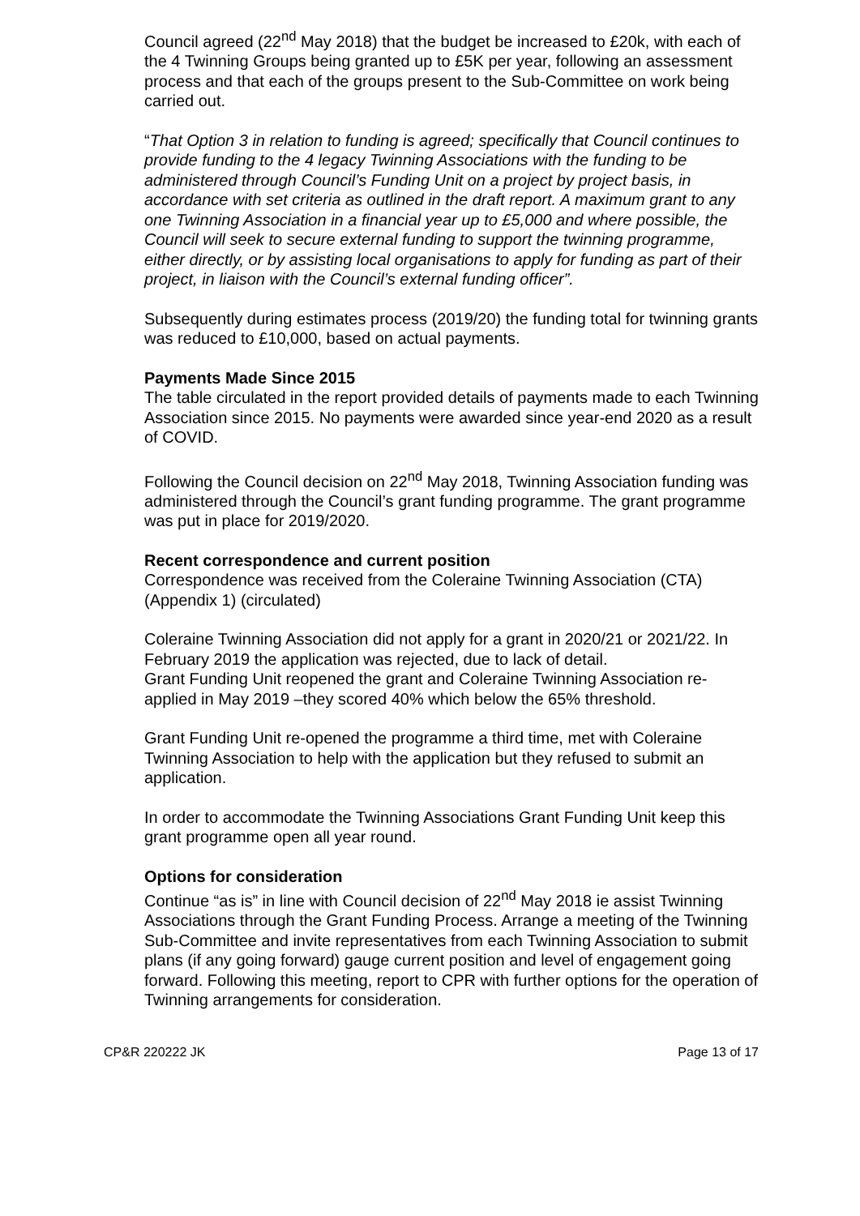Council agreed (22<sup>nd</sup> May 2018) that the budget be increased to £20k, with each of the 4 Twinning Groups being granted up to £5K per year, following an assessment process and that each of the groups present to the Sub-Committee on work being carried out.
“That Option 3 in relation to funding is agreed; specifically that Council continues to provide funding to the 4 legacy Twinning Associations with the funding to be administered through Council’s Funding Unit on a project by project basis, in accordance with set criteria as outlined in the draft report. A maximum grant to any one Twinning Association in a financial year up to £5,000 and where possible, the Council will seek to secure external funding to support the twinning programme, either directly, or by assisting local organisations to apply for funding as part of their project, in liaison with the Council’s external funding officer”.
Subsequently during estimates process (2019/20) the funding total for twinning grants was reduced to £10,000, based on actual payments.
Payments Made Since 2015
The table circulated in the report provided details of payments made to each Twinning Association since 2015. No payments were awarded since year-end 2020 as a result of COVID.
Following the Council decision on 22<sup>nd</sup> May 2018, Twinning Association funding was administered through the Council’s grant funding programme. The grant programme was put in place for 2019/2020.
Recent correspondence and current position
Correspondence was received from the Coleraine Twinning Association (CTA) (Appendix 1) (circulated)
Coleraine Twinning Association did not apply for a grant in 2020/21 or 2021/22. In February 2019 the application was rejected, due to lack of detail.
Grant Funding Unit reopened the grant and Coleraine Twinning Association re-applied in May 2019 –they scored 40% which below the 65% threshold.
Grant Funding Unit re-opened the programme a third time, met with Coleraine Twinning Association to help with the application but they refused to submit an application.
In order to accommodate the Twinning Associations Grant Funding Unit keep this grant programme open all year round.
Options for consideration
Continue “as is” in line with Council decision of 22<sup>nd</sup> May 2018 ie assist Twinning Associations through the Grant Funding Process. Arrange a meeting of the Twinning Sub-Committee and invite representatives from each Twinning Association to submit plans (if any going forward) gauge current position and level of engagement going forward. Following this meeting, report to CPR with further options for the operation of Twinning arrangements for consideration.
CP&R 220222 JK Page 13 of 17